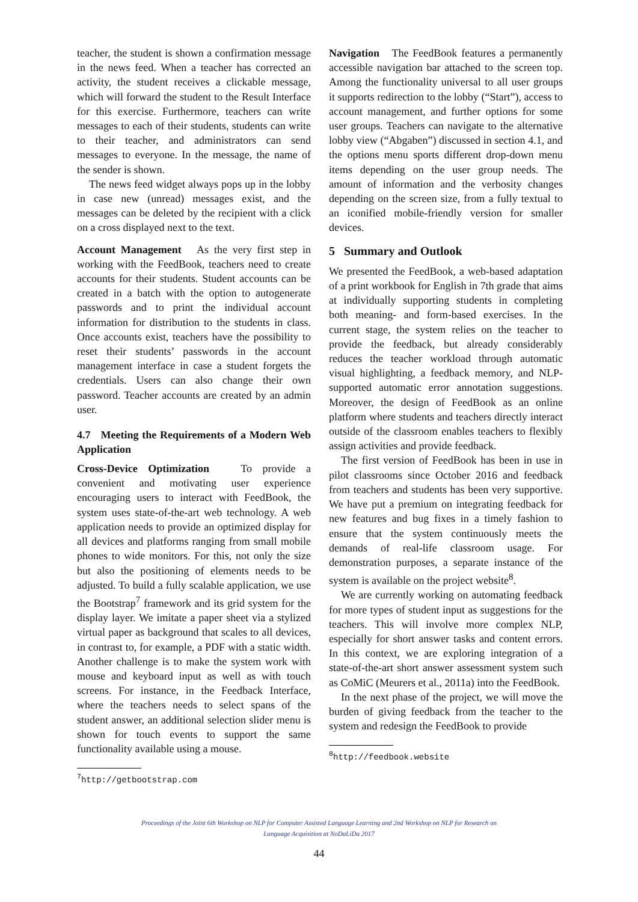teacher, the student is shown a confirmation message in the news feed. When a teacher has corrected an activity, the student receives a clickable message, which will forward the student to the Result Interface for this exercise. Furthermore, teachers can write messages to each of their students, students can write to their teacher, and administrators can send messages to everyone. In the message, the name of the sender is shown.
The news feed widget always pops up in the lobby in case new (unread) messages exist, and the messages can be deleted by the recipient with a click on a cross displayed next to the text.
Account Management As the very first step in working with the FeedBook, teachers need to create accounts for their students. Student accounts can be created in a batch with the option to autogenerate passwords and to print the individual account information for distribution to the students in class. Once accounts exist, teachers have the possibility to reset their students’ passwords in the account management interface in case a student forgets the credentials. Users can also change their own password. Teacher accounts are created by an admin user.
4.7 Meeting the Requirements of a Modern Web Application
Cross-Device Optimization To provide a convenient and motivating user experience encouraging users to interact with FeedBook, the system uses state-of-the-art web technology. A web application needs to provide an optimized display for all devices and platforms ranging from small mobile phones to wide monitors. For this, not only the size but also the positioning of elements needs to be adjusted. To build a fully scalable application, we use the Bootstrap<sup>7</sup> framework and its grid system for the display layer. We imitate a paper sheet via a stylized virtual paper as background that scales to all devices, in contrast to, for example, a PDF with a static width. Another challenge is to make the system work with mouse and keyboard input as well as with touch screens. For instance, in the Feedback Interface, where the teachers needs to select spans of the student answer, an additional selection slider menu is shown for touch events to support the same functionality available using a mouse.
<sup>7</sup> http://getbootstrap.com
Navigation The FeedBook features a permanently accessible navigation bar attached to the screen top. Among the functionality universal to all user groups it supports redirection to the lobby (“Start”), access to account management, and further options for some user groups. Teachers can navigate to the alternative lobby view (“Abgaben”) discussed in section 4.1, and the options menu sports different drop-down menu items depending on the user group needs. The amount of information and the verbosity changes depending on the screen size, from a fully textual to an iconified mobile-friendly version for smaller devices.
5 Summary and Outlook
We presented the FeedBook, a web-based adaptation of a print workbook for English in 7th grade that aims at individually supporting students in completing both meaning- and form-based exercises. In the current stage, the system relies on the teacher to provide the feedback, but already considerably reduces the teacher workload through automatic visual highlighting, a feedback memory, and NLP-supported automatic error annotation suggestions. Moreover, the design of FeedBook as an online platform where students and teachers directly interact outside of the classroom enables teachers to flexibly assign activities and provide feedback.
The first version of FeedBook has been in use in pilot classrooms since October 2016 and feedback from teachers and students has been very supportive. We have put a premium on integrating feedback for new features and bug fixes in a timely fashion to ensure that the system continuously meets the demands of real-life classroom usage. For demonstration purposes, a separate instance of the system is available on the project website<sup>8</sup>.
We are currently working on automating feedback for more types of student input as suggestions for the teachers. This will involve more complex NLP, especially for short answer tasks and content errors. In this context, we are exploring integration of a state-of-the-art short answer assessment system such as CoMiC (Meurers et al., 2011a) into the FeedBook.
In the next phase of the project, we will move the burden of giving feedback from the teacher to the system and redesign the FeedBook to provide
<sup>8</sup> http://feedbook.website
Proceedings of the Joint 6th Workshop on NLP for Computer Assisted Language Learning and 2nd Workshop on NLP for Research on
Language Acquisition at NoDaLiDa 2017
44